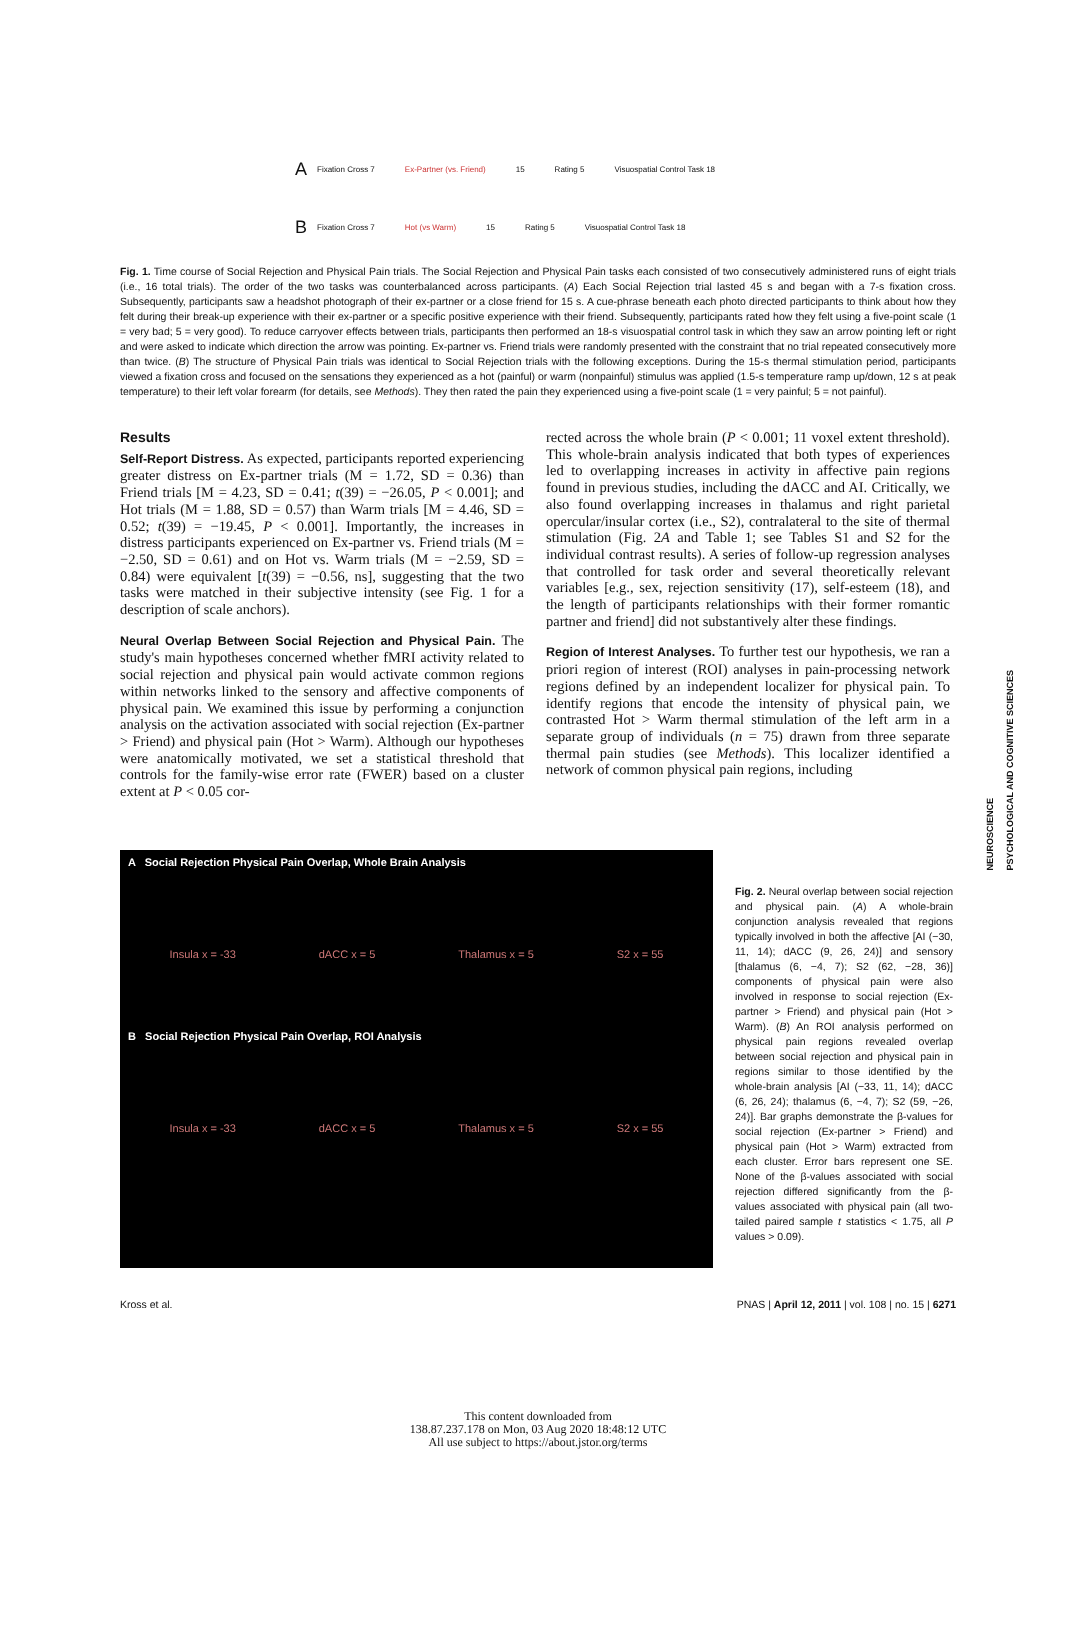A
Fixation Cross 7 Ex-Partner (vs. Friend) 15 Rating 5 Visuospatial Control Task 18
B
Fixation Cross 7 Hot (vs Warm) 15 Rating 5 Visuospatial Control Task 18
Fig. 1. Time course of Social Rejection and Physical Pain trials. The Social Rejection and Physical Pain tasks each consisted of two consecutively administered runs of eight trials (i.e., 16 total trials). The order of the two tasks was counterbalanced across participants. (A) Each Social Rejection trial lasted 45 s and began with a 7-s fixation cross. Subsequently, participants saw a headshot photograph of their ex-partner or a close friend for 15 s. A cue-phrase beneath each photo directed participants to think about how they felt during their break-up experience with their ex-partner or a specific positive experience with their friend. Subsequently, participants rated how they felt using a five-point scale (1 = very bad; 5 = very good). To reduce carryover effects between trials, participants then performed an 18-s visuospatial control task in which they saw an arrow pointing left or right and were asked to indicate which direction the arrow was pointing. Ex-partner vs. Friend trials were randomly presented with the constraint that no trial repeated consecutively more than twice. (B) The structure of Physical Pain trials was identical to Social Rejection trials with the following exceptions. During the 15-s thermal stimulation period, participants viewed a fixation cross and focused on the sensations they experienced as a hot (painful) or warm (nonpainful) stimulus was applied (1.5-s temperature ramp up/down, 12 s at peak temperature) to their left volar forearm (for details, see Methods). They then rated the pain they experienced using a five-point scale (1 = very painful; 5 = not painful).
Results
Self-Report Distress. As expected, participants reported experiencing greater distress on Ex-partner trials (M = 1.72, SD = 0.36) than Friend trials [M = 4.23, SD = 0.41; t(39) = −26.05, P < 0.001]; and Hot trials (M = 1.88, SD = 0.57) than Warm trials [M = 4.46, SD = 0.52; t(39) = −19.45, P < 0.001]. Importantly, the increases in distress participants experienced on Ex-partner vs. Friend trials (M = −2.50, SD = 0.61) and on Hot vs. Warm trials (M = −2.59, SD = 0.84) were equivalent [t(39) = −0.56, ns], suggesting that the two tasks were matched in their subjective intensity (see Fig. 1 for a description of scale anchors).
Neural Overlap Between Social Rejection and Physical Pain. The study's main hypotheses concerned whether fMRI activity related to social rejection and physical pain would activate common regions within networks linked to the sensory and affective components of physical pain. We examined this issue by performing a conjunction analysis on the activation associated with social rejection (Ex-partner > Friend) and physical pain (Hot > Warm). Although our hypotheses were anatomically motivated, we set a statistical threshold that controls for the family-wise error rate (FWER) based on a cluster extent at P < 0.05 cor-
rected across the whole brain (P < 0.001; 11 voxel extent threshold). This whole-brain analysis indicated that both types of experiences led to overlapping increases in activity in affective pain regions found in previous studies, including the dACC and AI. Critically, we also found overlapping increases in thalamus and right parietal opercular/insular cortex (i.e., S2), contralateral to the site of thermal stimulation (Fig. 2A and Table 1; see Tables S1 and S2 for the individual contrast results). A series of follow-up regression analyses that controlled for task order and several theoretically relevant variables [e.g., sex, rejection sensitivity (17), self-esteem (18), and the length of participants relationships with their former romantic partner and friend] did not substantively alter these findings.
Region of Interest Analyses. To further test our hypothesis, we ran a priori region of interest (ROI) analyses in pain-processing network regions defined by an independent localizer for physical pain. To identify regions that encode the intensity of physical pain, we contrasted Hot > Warm thermal stimulation of the left arm in a separate group of individuals (n = 75) drawn from three separate thermal pain studies (see Methods). This localizer identified a network of common physical pain regions, including
NEUROSCIENCE
PSYCHOLOGICAL AND COGNITIVE SCIENCES
A Social Rejection Physical Pain Overlap, Whole Brain Analysis
Insula x = -33 dACC x = 5 Thalamus x = 5 S2 x = 55
B Social Rejection Physical Pain Overlap, ROI Analysis
Insula x = -33 dACC x = 5 Thalamus x = 5 S2 x = 55
Fig. 2. Neural overlap between social rejection and physical pain. (A) A whole-brain conjunction analysis revealed that regions typically involved in both the affective [AI (−30, 11, 14); dACC (9, 26, 24)] and sensory [thalamus (6, −4, 7); S2 (62, −28, 36)] components of physical pain were also involved in response to social rejection (Ex-partner > Friend) and physical pain (Hot > Warm). (B) An ROI analysis performed on physical pain regions revealed overlap between social rejection and physical pain in regions similar to those identified by the whole-brain analysis [AI (−33, 11, 14); dACC (6, 26, 24); thalamus (6, −4, 7); S2 (59, −26, 24)]. Bar graphs demonstrate the β-values for social rejection (Ex-partner > Friend) and physical pain (Hot > Warm) extracted from each cluster. Error bars represent one SE. None of the β-values associated with social rejection differed significantly from the β-values associated with physical pain (all two-tailed paired sample t statistics < 1.75, all P values > 0.09).
Kross et al. PNAS | April 12, 2011 | vol. 108 | no. 15 | 6271
This content downloaded from
138.87.237.178 on Mon, 03 Aug 2020 18:48:12 UTC
All use subject to https://about.jstor.org/terms